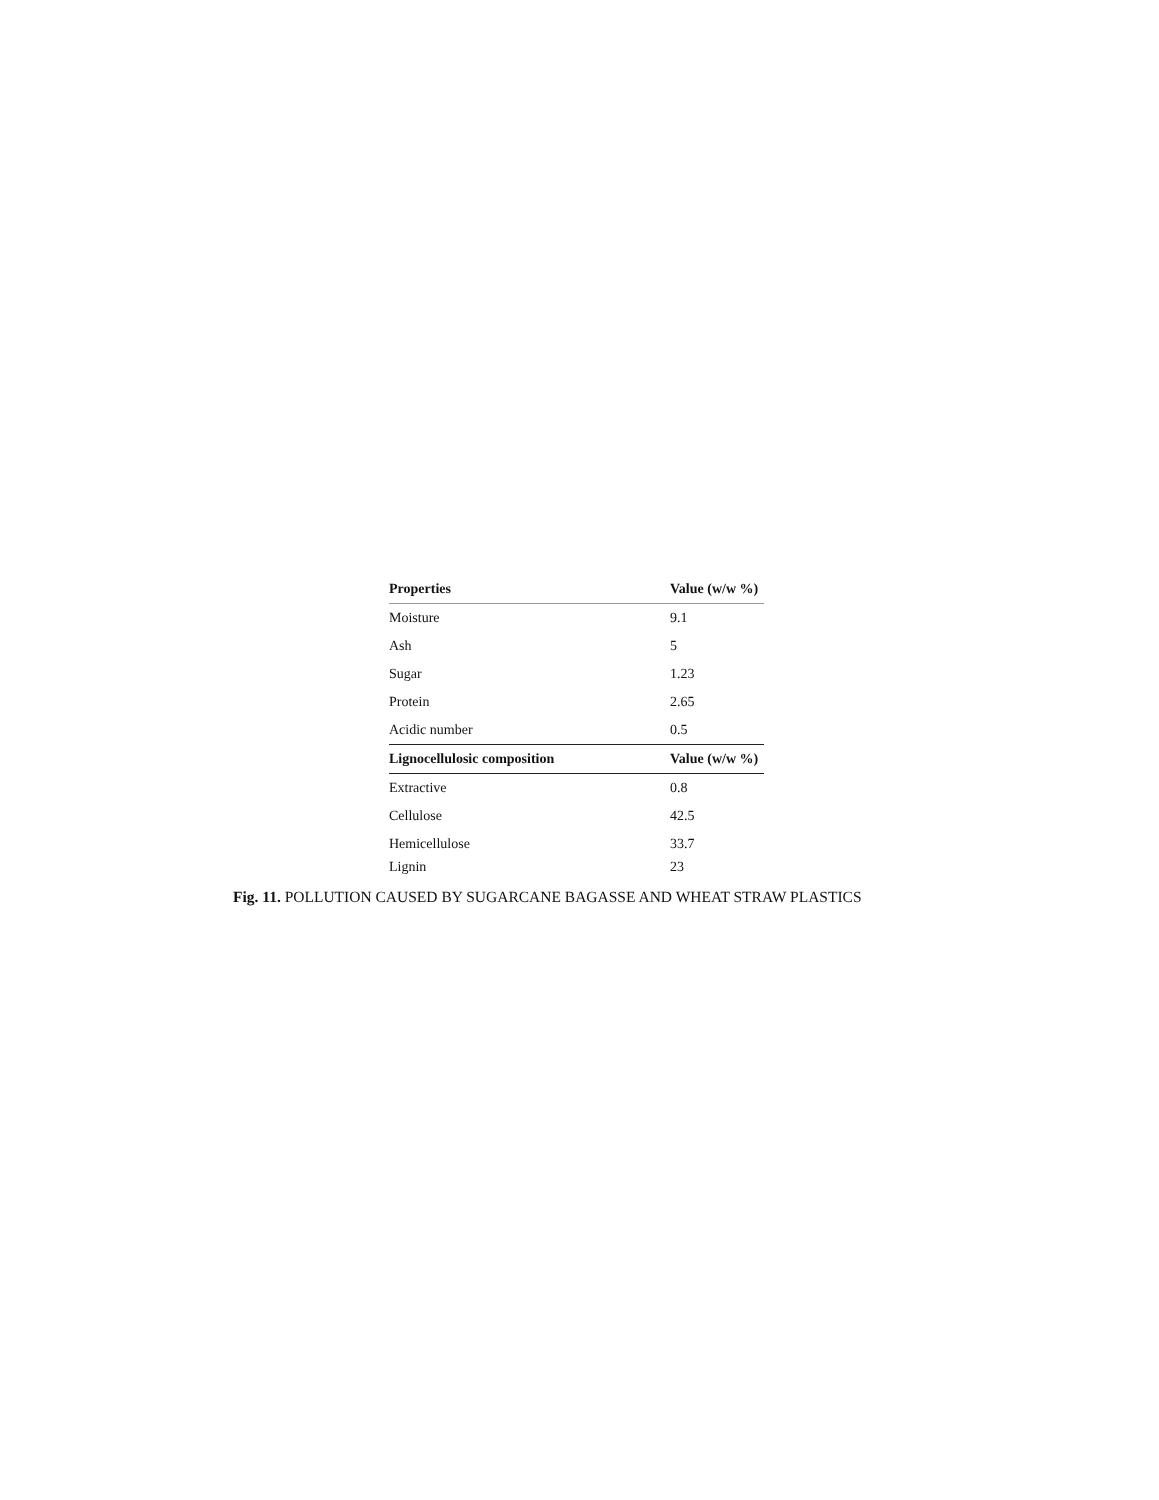| Properties | Value (w/w %) |
| --- | --- |
| Moisture | 9.1 |
| Ash | 5 |
| Sugar | 1.23 |
| Protein | 2.65 |
| Acidic number | 0.5 |
| Lignocellulosic composition | Value (w/w %) |
| Extractive | 0.8 |
| Cellulose | 42.5 |
| Hemicellulose | 33.7 |
| Lignin | 23 |
Fig. 11. POLLUTION CAUSED BY SUGARCANE BAGASSE AND WHEAT STRAW PLASTICS